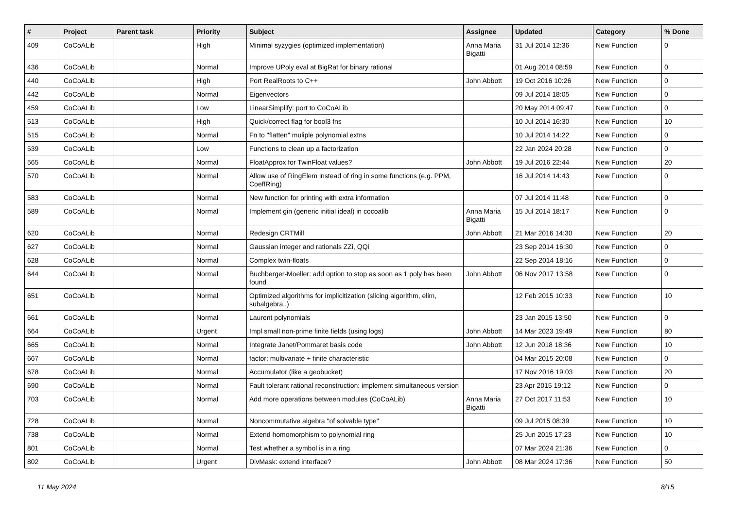| # | Project | Parent task | Priority | Subject | Assignee | Updated | Category | % Done |
| --- | --- | --- | --- | --- | --- | --- | --- | --- |
| 409 | CoCoALib | | High | Minimal syzygies (optimized implementation) | Anna Maria Bigatti | 31 Jul 2014 12:36 | New Function | 0 |
| 436 | CoCoALib | | Normal | Improve UPoly eval at BigRat for binary rational | | 01 Aug 2014 08:59 | New Function | 0 |
| 440 | CoCoALib | | High | Port RealRoots to C++ | John Abbott | 19 Oct 2016 10:26 | New Function | 0 |
| 442 | CoCoALib | | Normal | Eigenvectors | | 09 Jul 2014 18:05 | New Function | 0 |
| 459 | CoCoALib | | Low | LinearSimplify: port to CoCoALib | | 20 May 2014 09:47 | New Function | 0 |
| 513 | CoCoALib | | High | Quick/correct flag for bool3 fns | | 10 Jul 2014 16:30 | New Function | 10 |
| 515 | CoCoALib | | Normal | Fn to "flatten" muliple polynomial extns | | 10 Jul 2014 14:22 | New Function | 0 |
| 539 | CoCoALib | | Low | Functions to clean up a factorization | | 22 Jan 2024 20:28 | New Function | 0 |
| 565 | CoCoALib | | Normal | FloatApprox for TwinFloat values? | John Abbott | 19 Jul 2016 22:44 | New Function | 20 |
| 570 | CoCoALib | | Normal | Allow use of RingElem instead of ring in some functions (e.g. PPM, CoeffRing) | | 16 Jul 2014 14:43 | New Function | 0 |
| 583 | CoCoALib | | Normal | New function for printing with extra information | | 07 Jul 2014 11:48 | New Function | 0 |
| 589 | CoCoALib | | Normal | Implement gin (generic initial ideal) in cocoalib | Anna Maria Bigatti | 15 Jul 2014 18:17 | New Function | 0 |
| 620 | CoCoALib | | Normal | Redesign CRTMill | John Abbott | 21 Mar 2016 14:30 | New Function | 20 |
| 627 | CoCoALib | | Normal | Gaussian integer and rationals ZZi, QQi | | 23 Sep 2014 16:30 | New Function | 0 |
| 628 | CoCoALib | | Normal | Complex twin-floats | | 22 Sep 2014 18:16 | New Function | 0 |
| 644 | CoCoALib | | Normal | Buchberger-Moeller: add option to stop as soon as 1 poly has been found | John Abbott | 06 Nov 2017 13:58 | New Function | 0 |
| 651 | CoCoALib | | Normal | Optimized algorithms for implicitization (slicing algorithm, elim, subalgebra..) | | 12 Feb 2015 10:33 | New Function | 10 |
| 661 | CoCoALib | | Normal | Laurent polynomials | | 23 Jan 2015 13:50 | New Function | 0 |
| 664 | CoCoALib | | Urgent | Impl small non-prime finite fields (using logs) | John Abbott | 14 Mar 2023 19:49 | New Function | 80 |
| 665 | CoCoALib | | Normal | Integrate Janet/Pommaret basis code | John Abbott | 12 Jun 2018 18:36 | New Function | 10 |
| 667 | CoCoALib | | Normal | factor: multivariate + finite characteristic | | 04 Mar 2015 20:08 | New Function | 0 |
| 678 | CoCoALib | | Normal | Accumulator (like a geobucket) | | 17 Nov 2016 19:03 | New Function | 20 |
| 690 | CoCoALib | | Normal | Fault tolerant rational reconstruction: implement simultaneous version | | 23 Apr 2015 19:12 | New Function | 0 |
| 703 | CoCoALib | | Normal | Add more operations between modules (CoCoALib) | Anna Maria Bigatti | 27 Oct 2017 11:53 | New Function | 10 |
| 728 | CoCoALib | | Normal | Noncommutative algebra "of solvable type" | | 09 Jul 2015 08:39 | New Function | 10 |
| 738 | CoCoALib | | Normal | Extend homomorphism to polynomial ring | | 25 Jun 2015 17:23 | New Function | 10 |
| 801 | CoCoALib | | Normal | Test whether a symbol is in a ring | | 07 Mar 2024 21:36 | New Function | 0 |
| 802 | CoCoALib | | Urgent | DivMask: extend interface? | John Abbott | 08 Mar 2024 17:36 | New Function | 50 |
11 May 2024 8/15